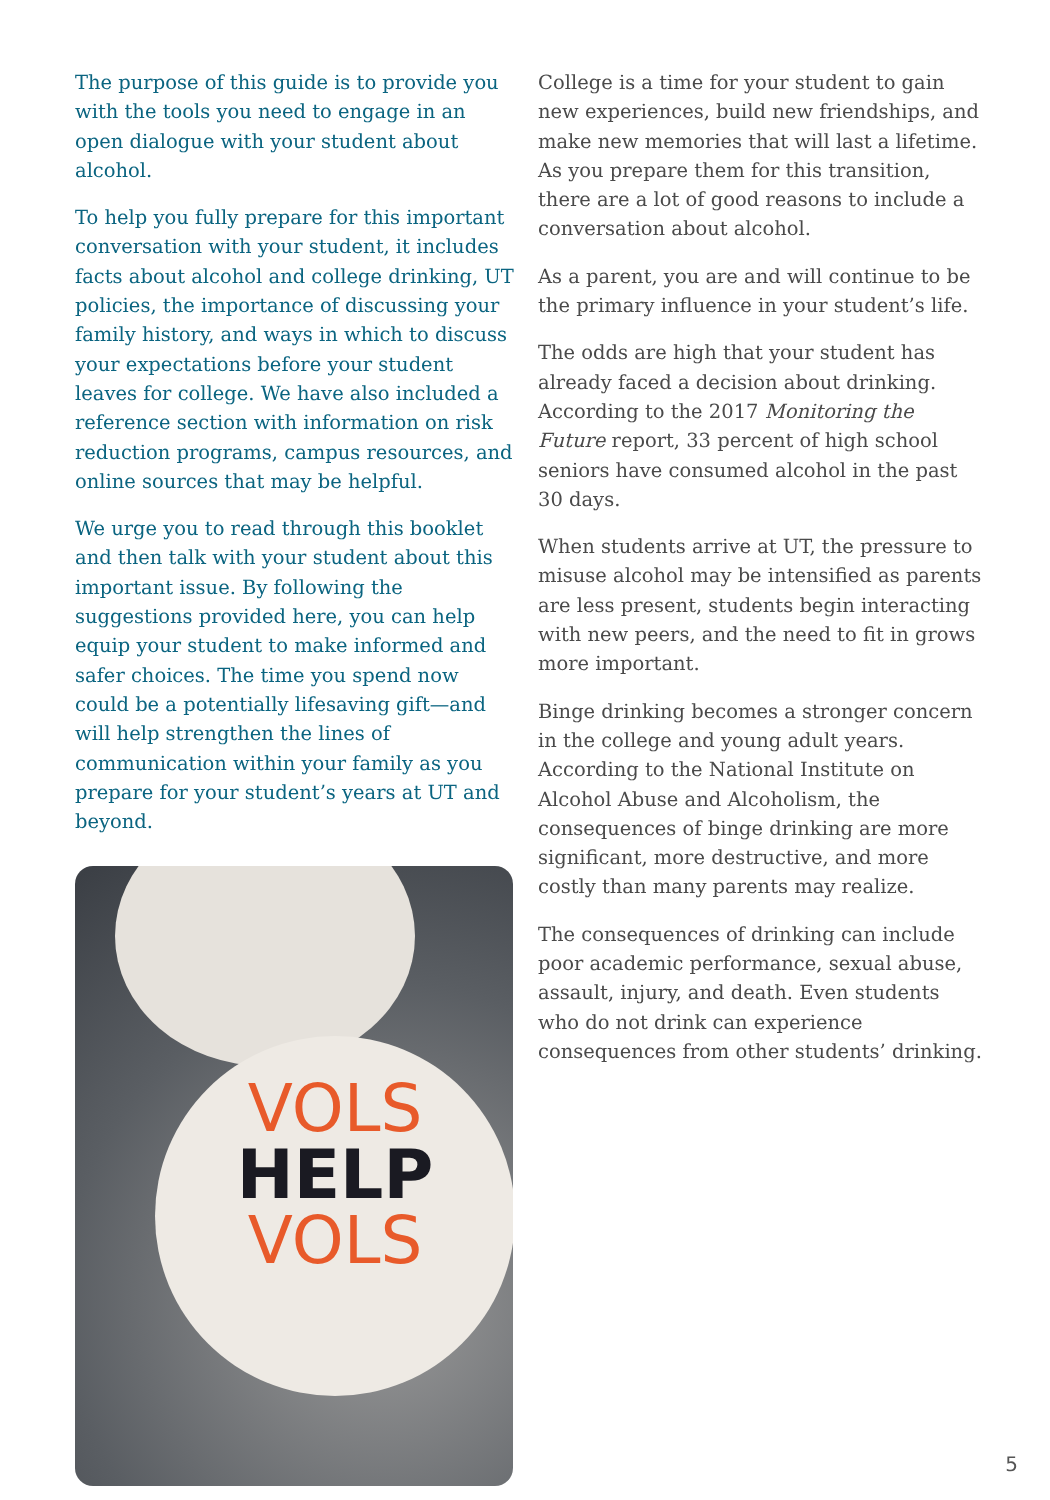The purpose of this guide is to provide you with the tools you need to engage in an open dialogue with your student about alcohol.
To help you fully prepare for this important conversation with your student, it includes facts about alcohol and college drinking, UT policies, the importance of discussing your family history, and ways in which to discuss your expectations before your student leaves for college. We have also included a reference section with information on risk reduction programs, campus resources, and online sources that may be helpful.
We urge you to read through this booklet and then talk with your student about this important issue. By following the suggestions provided here, you can help equip your student to make informed and safer choices. The time you spend now could be a potentially lifesaving gift—and will help strengthen the lines of communication within your family as you prepare for your student’s years at UT and beyond.
VOLS
HELP
VOLS
College is a time for your student to gain new experiences, build new friendships, and make new memories that will last a lifetime. As you prepare them for this transition, there are a lot of good reasons to include a conversation about alcohol.
As a parent, you are and will continue to be the primary influence in your student’s life.
The odds are high that your student has already faced a decision about drinking. According to the 2017 Monitoring the Future report, 33 percent of high school seniors have consumed alcohol in the past 30 days.
When students arrive at UT, the pressure to misuse alcohol may be intensified as parents are less present, students begin interacting with new peers, and the need to fit in grows more important.
Binge drinking becomes a stronger concern in the college and young adult years. According to the National Institute on Alcohol Abuse and Alcoholism, the consequences of binge drinking are more significant, more destructive, and more costly than many parents may realize.
The consequences of drinking can include poor academic performance, sexual abuse, assault, injury, and death. Even students who do not drink can experience consequences from other students’ drinking.
5